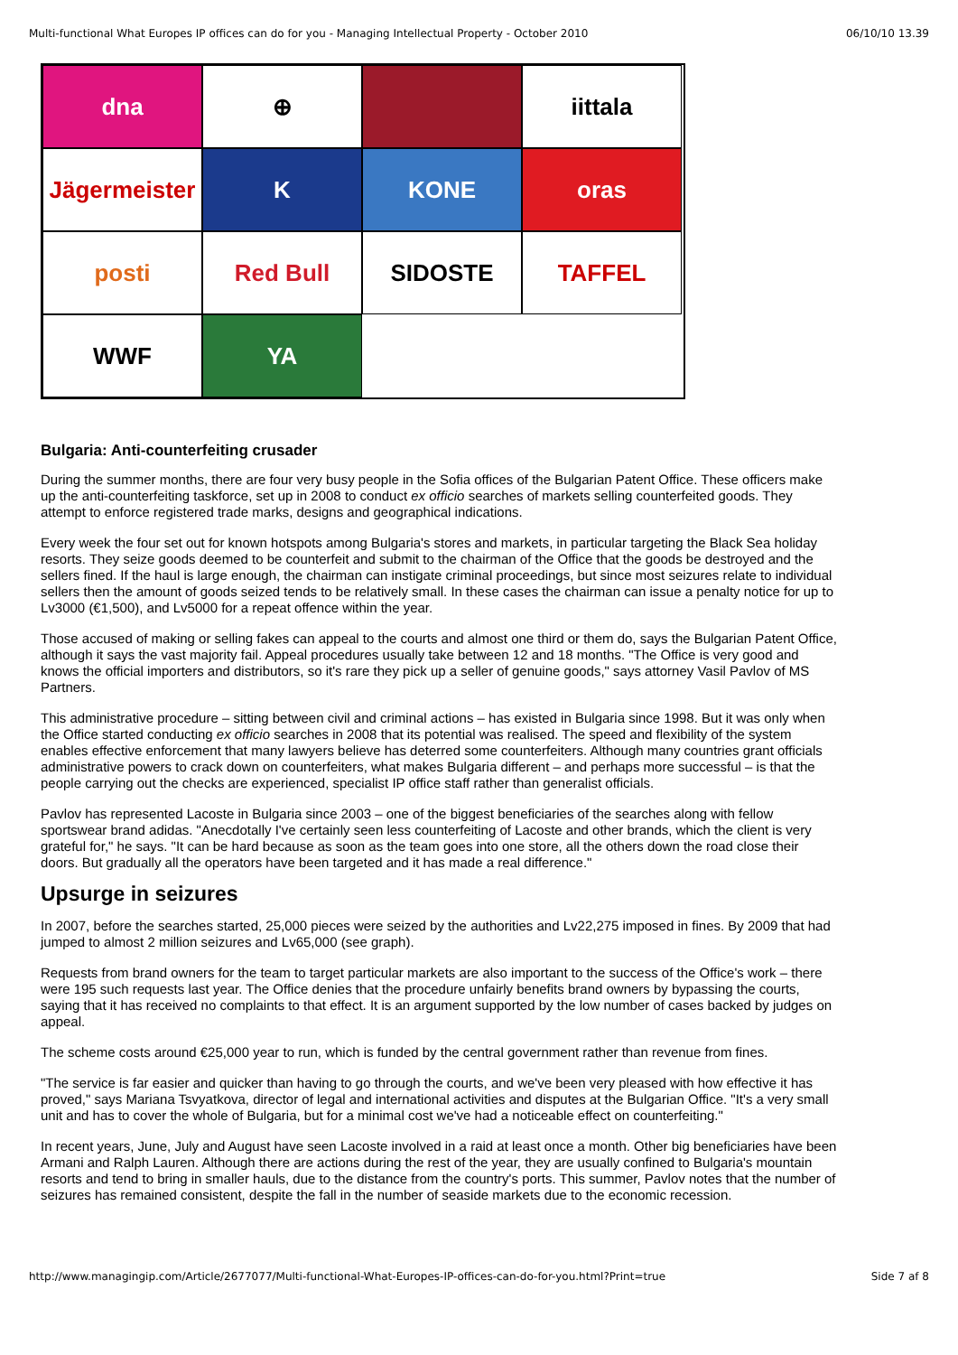Multi-functional What Europes IP offices can do for you - Managing Intellectual Property - October 2010 06/10/10 13.39
dna
⊕
iittala
Jägermeister
K
KONE
oras
posti
Red Bull
SIDOSTE
TAFFEL
WWF
YA
Bulgaria: Anti-counterfeiting crusader
During the summer months, there are four very busy people in the Sofia offices of the Bulgarian Patent Office. These officers make up the anti-counterfeiting taskforce, set up in 2008 to conduct ex officio searches of markets selling counterfeited goods. They attempt to enforce registered trade marks, designs and geographical indications.
Every week the four set out for known hotspots among Bulgaria's stores and markets, in particular targeting the Black Sea holiday resorts. They seize goods deemed to be counterfeit and submit to the chairman of the Office that the goods be destroyed and the sellers fined. If the haul is large enough, the chairman can instigate criminal proceedings, but since most seizures relate to individual sellers then the amount of goods seized tends to be relatively small. In these cases the chairman can issue a penalty notice for up to Lv3000 (€1,500), and Lv5000 for a repeat offence within the year.
Those accused of making or selling fakes can appeal to the courts and almost one third or them do, says the Bulgarian Patent Office, although it says the vast majority fail. Appeal procedures usually take between 12 and 18 months. "The Office is very good and knows the official importers and distributors, so it's rare they pick up a seller of genuine goods," says attorney Vasil Pavlov of MS Partners.
This administrative procedure – sitting between civil and criminal actions – has existed in Bulgaria since 1998. But it was only when the Office started conducting ex officio searches in 2008 that its potential was realised. The speed and flexibility of the system enables effective enforcement that many lawyers believe has deterred some counterfeiters. Although many countries grant officials administrative powers to crack down on counterfeiters, what makes Bulgaria different – and perhaps more successful – is that the people carrying out the checks are experienced, specialist IP office staff rather than generalist officials.
Pavlov has represented Lacoste in Bulgaria since 2003 – one of the biggest beneficiaries of the searches along with fellow sportswear brand adidas. "Anecdotally I've certainly seen less counterfeiting of Lacoste and other brands, which the client is very grateful for," he says. "It can be hard because as soon as the team goes into one store, all the others down the road close their doors. But gradually all the operators have been targeted and it has made a real difference."
Upsurge in seizures
In 2007, before the searches started, 25,000 pieces were seized by the authorities and Lv22,275 imposed in fines. By 2009 that had jumped to almost 2 million seizures and Lv65,000 (see graph).
Requests from brand owners for the team to target particular markets are also important to the success of the Office's work – there were 195 such requests last year. The Office denies that the procedure unfairly benefits brand owners by bypassing the courts, saying that it has received no complaints to that effect. It is an argument supported by the low number of cases backed by judges on appeal.
The scheme costs around €25,000 year to run, which is funded by the central government rather than revenue from fines.
"The service is far easier and quicker than having to go through the courts, and we've been very pleased with how effective it has proved," says Mariana Tsvyatkova, director of legal and international activities and disputes at the Bulgarian Office. "It's a very small unit and has to cover the whole of Bulgaria, but for a minimal cost we've had a noticeable effect on counterfeiting."
In recent years, June, July and August have seen Lacoste involved in a raid at least once a month. Other big beneficiaries have been Armani and Ralph Lauren. Although there are actions during the rest of the year, they are usually confined to Bulgaria's mountain resorts and tend to bring in smaller hauls, due to the distance from the country's ports. This summer, Pavlov notes that the number of seizures has remained consistent, despite the fall in the number of seaside markets due to the economic recession.
http://www.managingip.com/Article/2677077/Multi-functional-What-Europes-IP-offices-can-do-for-you.html?Print=true Side 7 af 8